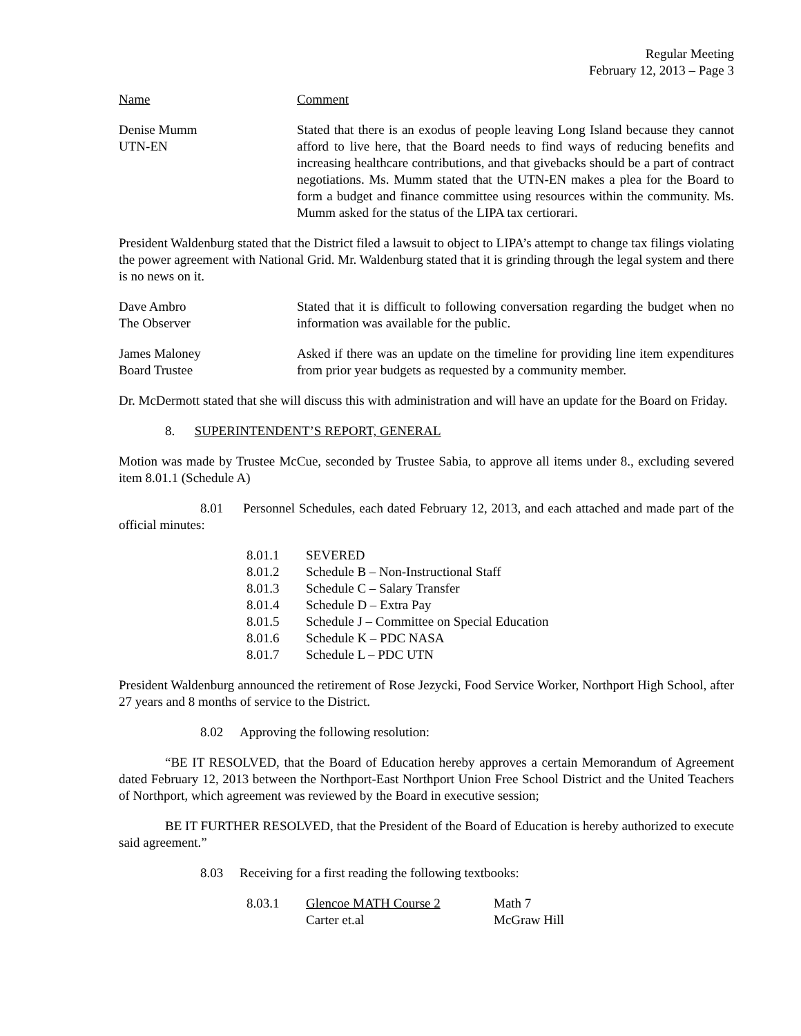Regular Meeting
February 12, 2013 – Page 3
Name Comment
Denise Mumm
UTN-EN
Stated that there is an exodus of people leaving Long Island because they cannot afford to live here, that the Board needs to find ways of reducing benefits and increasing healthcare contributions, and that givebacks should be a part of contract negotiations. Ms. Mumm stated that the UTN-EN makes a plea for the Board to form a budget and finance committee using resources within the community. Ms. Mumm asked for the status of the LIPA tax certiorari.
President Waldenburg stated that the District filed a lawsuit to object to LIPA’s attempt to change tax filings violating the power agreement with National Grid. Mr. Waldenburg stated that it is grinding through the legal system and there is no news on it.
Dave Ambro
The Observer
Stated that it is difficult to following conversation regarding the budget when no information was available for the public.
James Maloney
Board Trustee
Asked if there was an update on the timeline for providing line item expenditures from prior year budgets as requested by a community member.
Dr. McDermott stated that she will discuss this with administration and will have an update for the Board on Friday.
8. SUPERINTENDENT’S REPORT, GENERAL
Motion was made by Trustee McCue, seconded by Trustee Sabia, to approve all items under 8., excluding severed item 8.01.1 (Schedule A)
8.01 Personnel Schedules, each dated February 12, 2013, and each attached and made part of the official minutes:
8.01.1 SEVERED
8.01.2 Schedule B – Non-Instructional Staff
8.01.3 Schedule C – Salary Transfer
8.01.4 Schedule D – Extra Pay
8.01.5 Schedule J – Committee on Special Education
8.01.6 Schedule K – PDC NASA
8.01.7 Schedule L – PDC UTN
President Waldenburg announced the retirement of Rose Jezycki, Food Service Worker, Northport High School, after 27 years and 8 months of service to the District.
8.02 Approving the following resolution:
“BE IT RESOLVED, that the Board of Education hereby approves a certain Memorandum of Agreement dated February 12, 2013 between the Northport-East Northport Union Free School District and the United Teachers of Northport, which agreement was reviewed by the Board in executive session;
BE IT FURTHER RESOLVED, that the President of the Board of Education is hereby authorized to execute said agreement.”
8.03 Receiving for a first reading the following textbooks:
8.03.1 Glencoe MATH Course 2
Carter et.al Math 7
McGraw Hill